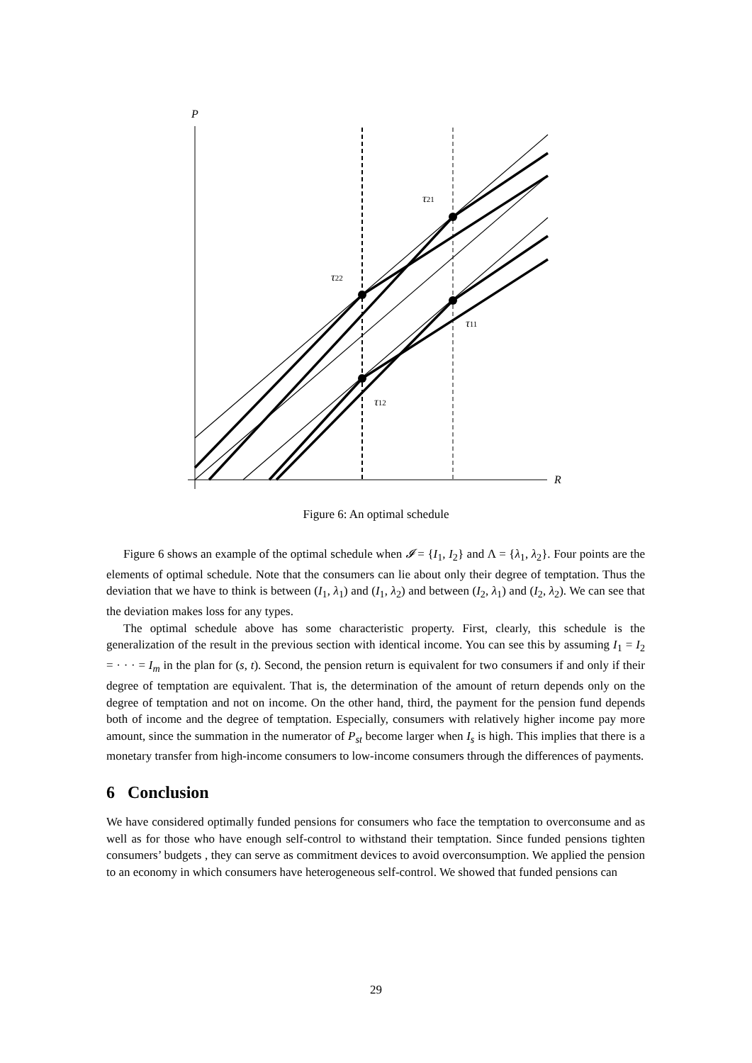P
R
τ21
τ22
τ11
τ12
Figure 6: An optimal schedule
Figure 6 shows an example of the optimal schedule when 𝓘 = {I<sub>1</sub>, I<sub>2</sub>} and Λ = {λ<sub>1</sub>, λ<sub>2</sub>}. Four points are the elements of optimal schedule. Note that the consumers can lie about only their degree of temptation. Thus the deviation that we have to think is between (I<sub>1</sub>, λ<sub>1</sub>) and (I<sub>1</sub>, λ<sub>2</sub>) and between (I<sub>2</sub>, λ<sub>1</sub>) and (I<sub>2</sub>, λ<sub>2</sub>). We can see that the deviation makes loss for any types.
The optimal schedule above has some characteristic property. First, clearly, this schedule is the generalization of the result in the previous section with identical income. You can see this by assuming I<sub>1</sub> = I<sub>2</sub> = · · · = I<sub>m</sub> in the plan for (s, t). Second, the pension return is equivalent for two consumers if and only if their degree of temptation are equivalent. That is, the determination of the amount of return depends only on the degree of temptation and not on income. On the other hand, third, the payment for the pension fund depends both of income and the degree of temptation. Especially, consumers with relatively higher income pay more amount, since the summation in the numerator of P<sub>st</sub> become larger when I<sub>s</sub> is high. This implies that there is a monetary transfer from high-income consumers to low-income consumers through the differences of payments.
6 Conclusion
We have considered optimally funded pensions for consumers who face the temptation to overconsume and as well as for those who have enough self-control to withstand their temptation. Since funded pensions tighten consumers’ budgets , they can serve as commitment devices to avoid overconsumption. We applied the pension to an economy in which consumers have heterogeneous self-control. We showed that funded pensions can
29